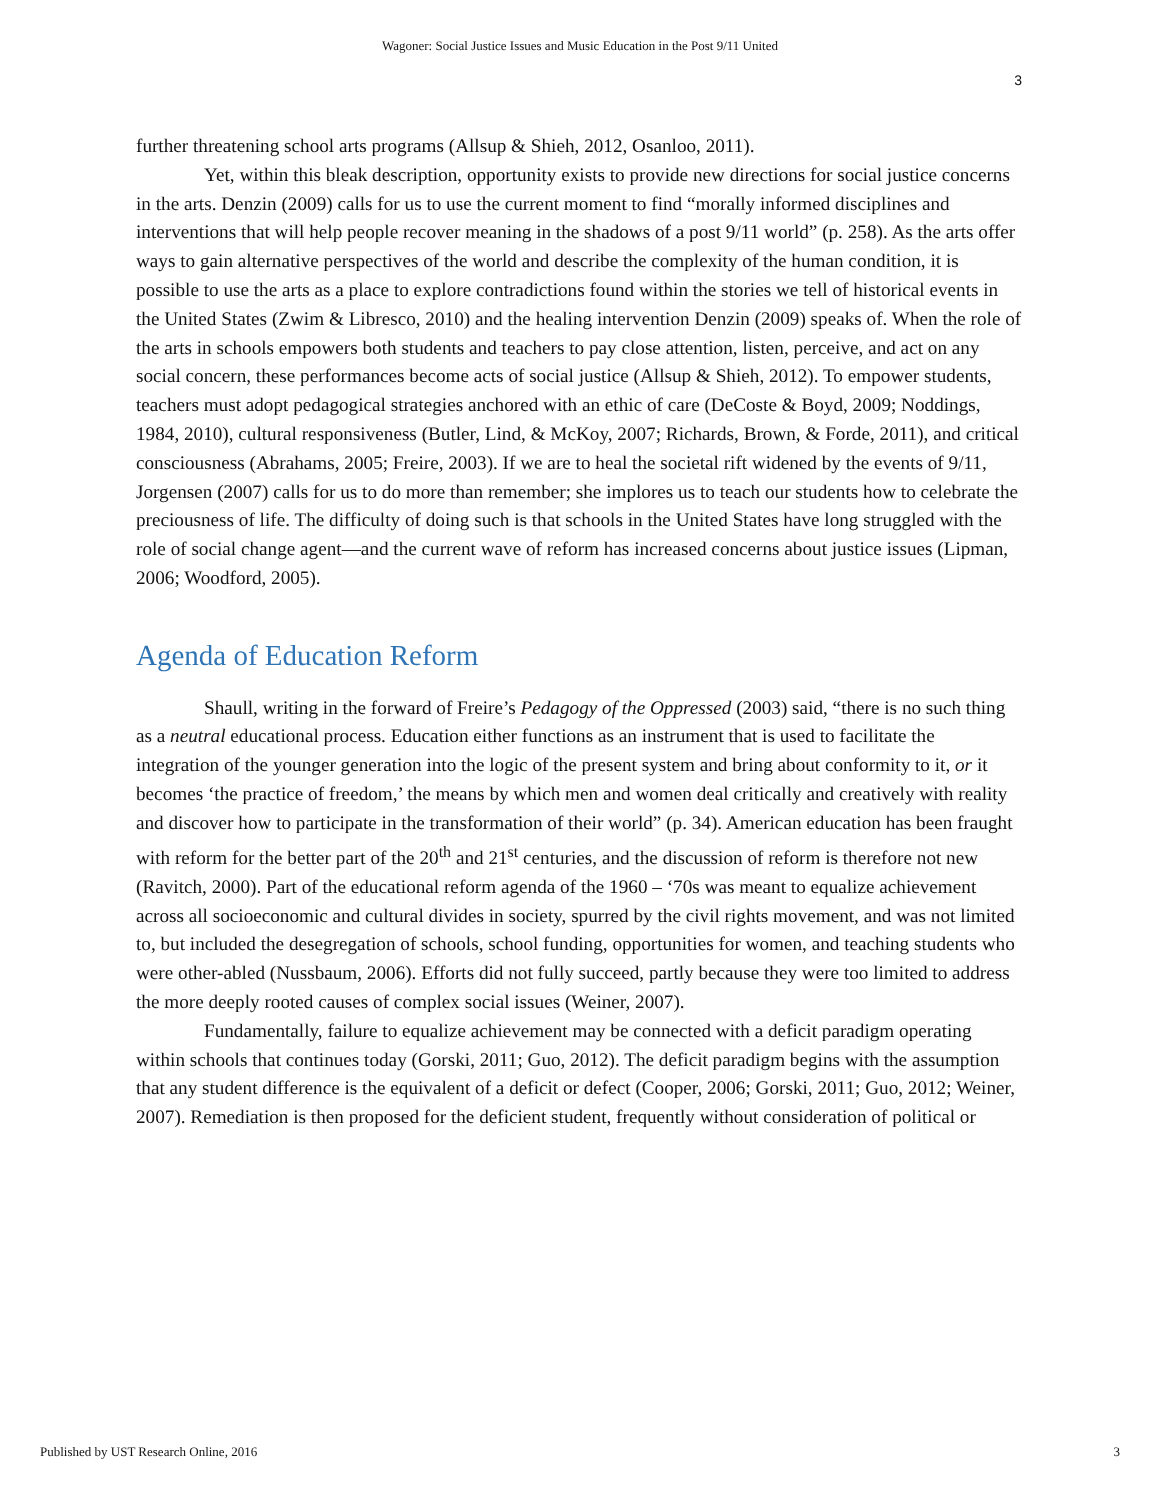Wagoner: Social Justice Issues and Music Education in the Post 9/11 United
3
further threatening school arts programs (Allsup & Shieh, 2012, Osanloo, 2011).
Yet, within this bleak description, opportunity exists to provide new directions for social justice concerns in the arts. Denzin (2009) calls for us to use the current moment to find “morally informed disciplines and interventions that will help people recover meaning in the shadows of a post 9/11 world” (p. 258). As the arts offer ways to gain alternative perspectives of the world and describe the complexity of the human condition, it is possible to use the arts as a place to explore contradictions found within the stories we tell of historical events in the United States (Zwim & Libresco, 2010) and the healing intervention Denzin (2009) speaks of. When the role of the arts in schools empowers both students and teachers to pay close attention, listen, perceive, and act on any social concern, these performances become acts of social justice (Allsup & Shieh, 2012). To empower students, teachers must adopt pedagogical strategies anchored with an ethic of care (DeCoste & Boyd, 2009; Noddings, 1984, 2010), cultural responsiveness (Butler, Lind, & McKoy, 2007; Richards, Brown, & Forde, 2011), and critical consciousness (Abrahams, 2005; Freire, 2003). If we are to heal the societal rift widened by the events of 9/11, Jorgensen (2007) calls for us to do more than remember; she implores us to teach our students how to celebrate the preciousness of life. The difficulty of doing such is that schools in the United States have long struggled with the role of social change agent—and the current wave of reform has increased concerns about justice issues (Lipman, 2006; Woodford, 2005).
Agenda of Education Reform
Shaull, writing in the forward of Freire’s Pedagogy of the Oppressed (2003) said, “there is no such thing as a neutral educational process. Education either functions as an instrument that is used to facilitate the integration of the younger generation into the logic of the present system and bring about conformity to it, or it becomes ‘the practice of freedom,’ the means by which men and women deal critically and creatively with reality and discover how to participate in the transformation of their world” (p. 34). American education has been fraught with reform for the better part of the 20<sup>th</sup> and 21<sup>st</sup> centuries, and the discussion of reform is therefore not new (Ravitch, 2000). Part of the educational reform agenda of the 1960 – ‘70s was meant to equalize achievement across all socioeconomic and cultural divides in society, spurred by the civil rights movement, and was not limited to, but included the desegregation of schools, school funding, opportunities for women, and teaching students who were other-abled (Nussbaum, 2006). Efforts did not fully succeed, partly because they were too limited to address the more deeply rooted causes of complex social issues (Weiner, 2007).
Fundamentally, failure to equalize achievement may be connected with a deficit paradigm operating within schools that continues today (Gorski, 2011; Guo, 2012). The deficit paradigm begins with the assumption that any student difference is the equivalent of a deficit or defect (Cooper, 2006; Gorski, 2011; Guo, 2012; Weiner, 2007). Remediation is then proposed for the deficient student, frequently without consideration of political or
Published by UST Research Online, 2016 3